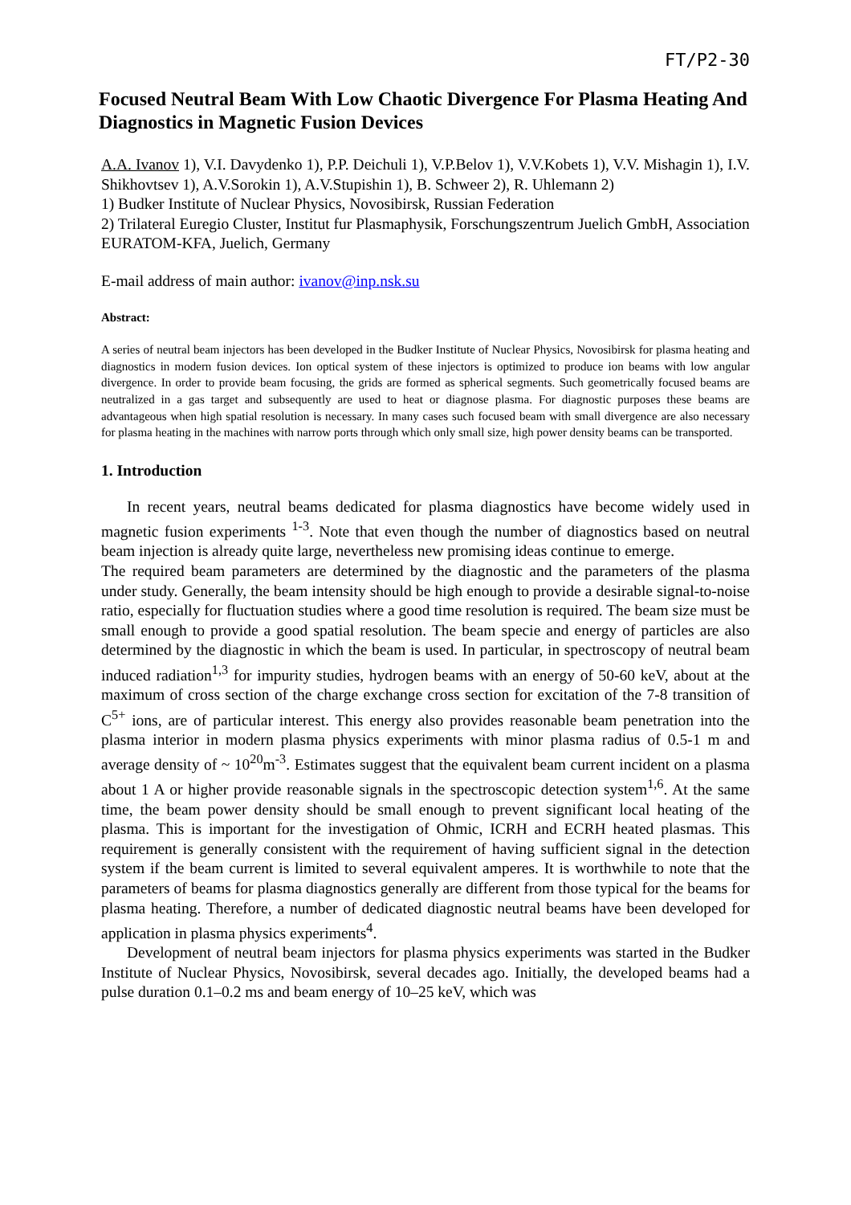FT/P2-30
Focused Neutral Beam With Low Chaotic Divergence For Plasma Heating And Diagnostics in Magnetic Fusion Devices
A.A. Ivanov 1), V.I. Davydenko 1), P.P. Deichuli 1), V.P.Belov 1), V.V.Kobets 1), V.V. Mishagin 1), I.V. Shikhovtsev 1), A.V.Sorokin 1), A.V.Stupishin 1), B. Schweer 2), R. Uhlemann 2)
1) Budker Institute of Nuclear Physics, Novosibirsk, Russian Federation
2) Trilateral Euregio Cluster, Institut fur Plasmaphysik, Forschungszentrum Juelich GmbH, Association EURATOM-KFA, Juelich, Germany
E-mail address of main author: ivanov@inp.nsk.su
Abstract:
A series of neutral beam injectors has been developed in the Budker Institute of Nuclear Physics, Novosibirsk for plasma heating and diagnostics in modern fusion devices. Ion optical system of these injectors is optimized to produce ion beams with low angular divergence. In order to provide beam focusing, the grids are formed as spherical segments. Such geometrically focused beams are neutralized in a gas target and subsequently are used to heat or diagnose plasma. For diagnostic purposes these beams are advantageous when high spatial resolution is necessary. In many cases such focused beam with small divergence are also necessary for plasma heating in the machines with narrow ports through which only small size, high power density beams can be transported.
1. Introduction
In recent years, neutral beams dedicated for plasma diagnostics have become widely used in magnetic fusion experiments <sup>1-3</sup>. Note that even though the number of diagnostics based on neutral beam injection is already quite large, nevertheless new promising ideas continue to emerge.
The required beam parameters are determined by the diagnostic and the parameters of the plasma under study. Generally, the beam intensity should be high enough to provide a desirable signal-to-noise ratio, especially for fluctuation studies where a good time resolution is required. The beam size must be small enough to provide a good spatial resolution. The beam specie and energy of particles are also determined by the diagnostic in which the beam is used. In particular, in spectroscopy of neutral beam induced radiation<sup>1,3</sup> for impurity studies, hydrogen beams with an energy of 50-60 keV, about at the maximum of cross section of the charge exchange cross section for excitation of the 7-8 transition of C<sup>5+</sup> ions, are of particular interest. This energy also provides reasonable beam penetration into the plasma interior in modern plasma physics experiments with minor plasma radius of 0.5-1 m and average density of ~ 10<sup>20</sup>m<sup>-3</sup>. Estimates suggest that the equivalent beam current incident on a plasma about 1 A or higher provide reasonable signals in the spectroscopic detection system<sup>1,6</sup>. At the same time, the beam power density should be small enough to prevent significant local heating of the plasma. This is important for the investigation of Ohmic, ICRH and ECRH heated plasmas. This requirement is generally consistent with the requirement of having sufficient signal in the detection system if the beam current is limited to several equivalent amperes. It is worthwhile to note that the parameters of beams for plasma diagnostics generally are different from those typical for the beams for plasma heating. Therefore, a number of dedicated diagnostic neutral beams have been developed for application in plasma physics experiments<sup>4</sup>.
Development of neutral beam injectors for plasma physics experiments was started in the Budker Institute of Nuclear Physics, Novosibirsk, several decades ago. Initially, the developed beams had a pulse duration 0.1–0.2 ms and beam energy of 10–25 keV, which was